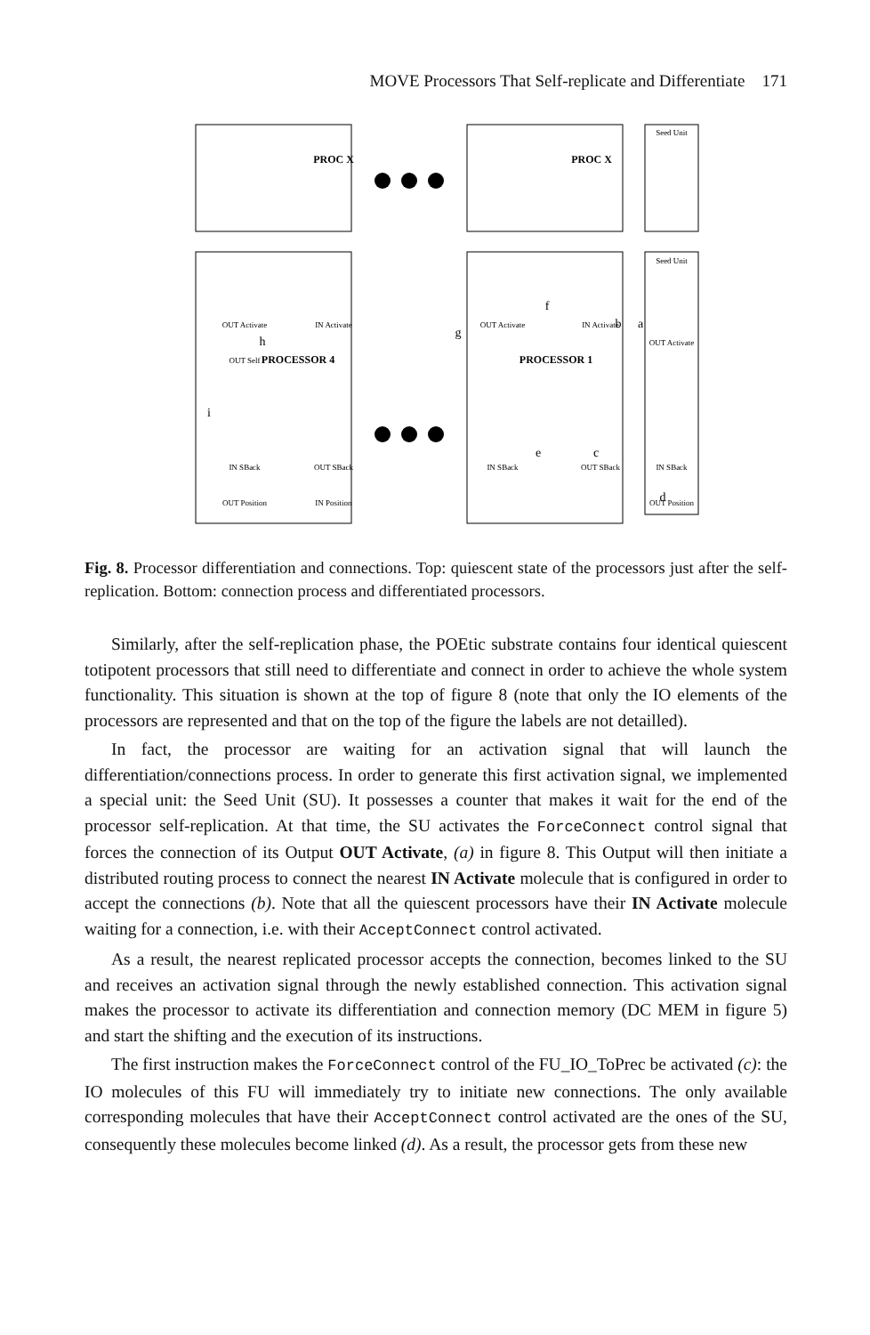MOVE Processors That Self-replicate and Differentiate 171
PROC X
PROC X
Seed Unit
PROCESSOR 4
PROCESSOR 1
Seed Unit
OUT Activate
OUT Self
IN Activate
IN SBack
OUT SBack
OUT Position
IN Position
OUT Activate
IN Activate
OUT Activate
IN SBack
OUT SBack
IN SBack
OUT Position
a
b
c
d
e
f
g
h
i
Fig. 8. Processor differentiation and connections. Top: quiescent state of the processors just after the self-replication. Bottom: connection process and differentiated processors.
Similarly, after the self-replication phase, the POEtic substrate contains four identical quiescent totipotent processors that still need to differentiate and connect in order to achieve the whole system functionality. This situation is shown at the top of figure 8 (note that only the IO elements of the processors are represented and that on the top of the figure the labels are not detailled).
In fact, the processor are waiting for an activation signal that will launch the differentiation/connections process. In order to generate this first activation signal, we implemented a special unit: the Seed Unit (SU). It possesses a counter that makes it wait for the end of the processor self-replication. At that time, the SU activates the ForceConnect control signal that forces the connection of its Output OUT Activate, (a) in figure 8. This Output will then initiate a distributed routing process to connect the nearest IN Activate molecule that is configured in order to accept the connections (b). Note that all the quiescent processors have their IN Activate molecule waiting for a connection, i.e. with their AcceptConnect control activated.
As a result, the nearest replicated processor accepts the connection, becomes linked to the SU and receives an activation signal through the newly established connection. This activation signal makes the processor to activate its differentiation and connection memory (DC MEM in figure 5) and start the shifting and the execution of its instructions.
The first instruction makes the ForceConnect control of the FU_IO_ToPrec be activated (c): the IO molecules of this FU will immediately try to initiate new connections. The only available corresponding molecules that have their AcceptConnect control activated are the ones of the SU, consequently these molecules become linked (d). As a result, the processor gets from these new